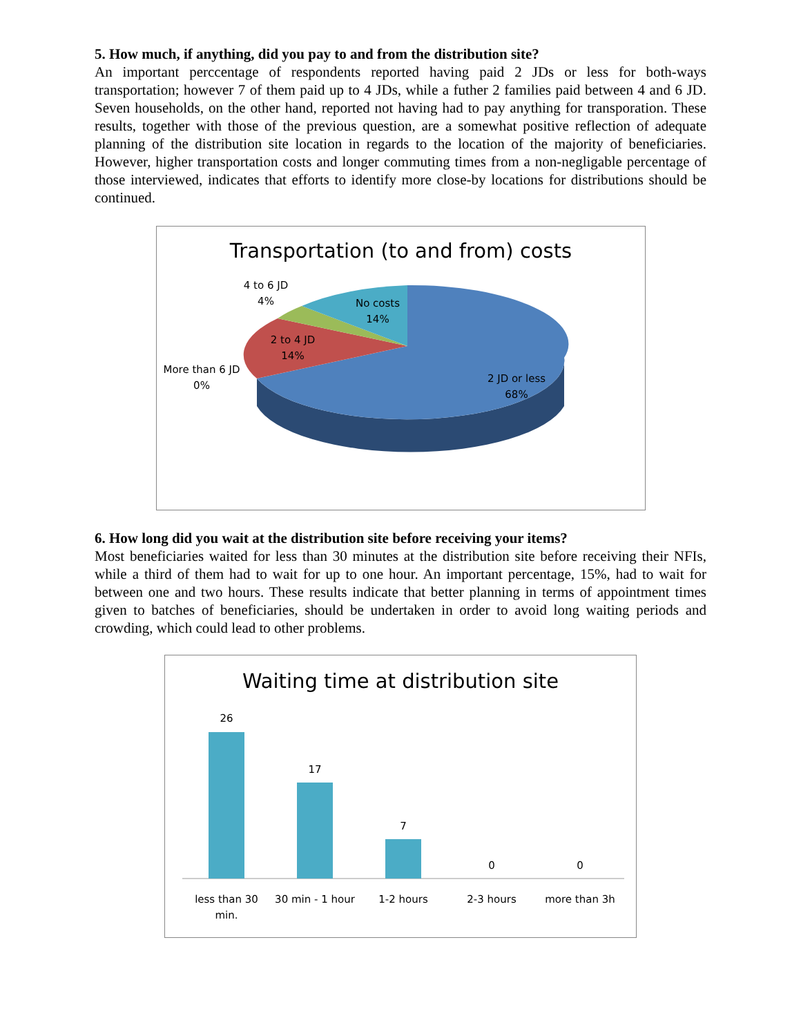5. How much, if anything, did you pay to and from the distribution site?
An important perccentage of respondents reported having paid 2 JDs or less for both-ways transportation; however 7 of them paid up to 4 JDs, while a futher 2 families paid between 4 and 6 JD. Seven households, on the other hand, reported not having had to pay anything for transporation. These results, together with those of the previous question, are a somewhat positive reflection of adequate planning of the distribution site location in regards to the location of the majority of beneficiaries. However, higher transportation costs and longer commuting times from a non-negligable percentage of those interviewed, indicates that efforts to identify more close-by locations for distributions should be continued.
Transportation (to and from) costs
4 to 6 JD
4%
No costs
14%
2 to 4 JD
14%
More than 6 JD
0%
2 JD or less
68%
6. How long did you wait at the distribution site before receiving your items?
Most beneficiaries waited for less than 30 minutes at the distribution site before receiving their NFIs, while a third of them had to wait for up to one hour. An important percentage, 15%, had to wait for between one and two hours. These results indicate that better planning in terms of appointment times given to batches of beneficiaries, should be undertaken in order to avoid long waiting periods and crowding, which could lead to other problems.
Waiting time at distribution site
26
17
7
0
0
less than 30
min.
30 min - 1 hour
1-2 hours
2-3 hours
more than 3h